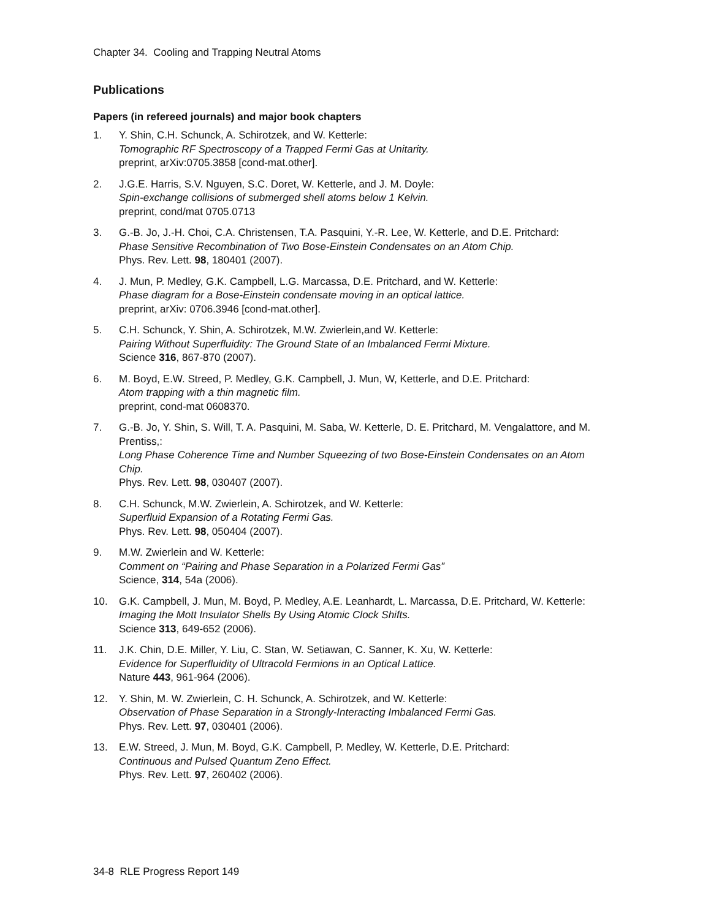Chapter 34. Cooling and Trapping Neutral Atoms
Publications
Papers (in refereed journals) and major book chapters
1. Y. Shin, C.H. Schunck, A. Schirotzek, and W. Ketterle:
Tomographic RF Spectroscopy of a Trapped Fermi Gas at Unitarity.
preprint, arXiv:0705.3858 [cond-mat.other].
2. J.G.E. Harris, S.V. Nguyen, S.C. Doret, W. Ketterle, and J. M. Doyle:
Spin-exchange collisions of submerged shell atoms below 1 Kelvin.
preprint, cond/mat 0705.0713
3. G.-B. Jo, J.-H. Choi, C.A. Christensen, T.A. Pasquini, Y.-R. Lee, W. Ketterle, and D.E. Pritchard:
Phase Sensitive Recombination of Two Bose-Einstein Condensates on an Atom Chip.
Phys. Rev. Lett. 98, 180401 (2007).
4. J. Mun, P. Medley, G.K. Campbell, L.G. Marcassa, D.E. Pritchard, and W. Ketterle:
Phase diagram for a Bose-Einstein condensate moving in an optical lattice.
preprint, arXiv: 0706.3946 [cond-mat.other].
5. C.H. Schunck, Y. Shin, A. Schirotzek, M.W. Zwierlein,and W. Ketterle:
Pairing Without Superfluidity: The Ground State of an Imbalanced Fermi Mixture.
Science 316, 867-870 (2007).
6. M. Boyd, E.W. Streed, P. Medley, G.K. Campbell, J. Mun, W, Ketterle, and D.E. Pritchard:
Atom trapping with a thin magnetic film.
preprint, cond-mat 0608370.
7. G.-B. Jo, Y. Shin, S. Will, T. A. Pasquini, M. Saba, W. Ketterle, D. E. Pritchard, M. Vengalattore, and M. Prentiss,:
Long Phase Coherence Time and Number Squeezing of two Bose-Einstein Condensates on an Atom Chip.
Phys. Rev. Lett. 98, 030407 (2007).
8. C.H. Schunck, M.W. Zwierlein, A. Schirotzek, and W. Ketterle:
Superfluid Expansion of a Rotating Fermi Gas.
Phys. Rev. Lett. 98, 050404 (2007).
9. M.W. Zwierlein and W. Ketterle:
Comment on “Pairing and Phase Separation in a Polarized Fermi Gas”
Science, 314, 54a (2006).
10. G.K. Campbell, J. Mun, M. Boyd, P. Medley, A.E. Leanhardt, L. Marcassa, D.E. Pritchard, W. Ketterle:
Imaging the Mott Insulator Shells By Using Atomic Clock Shifts.
Science 313, 649-652 (2006).
11. J.K. Chin, D.E. Miller, Y. Liu, C. Stan, W. Setiawan, C. Sanner, K. Xu, W. Ketterle:
Evidence for Superfluidity of Ultracold Fermions in an Optical Lattice.
Nature 443, 961-964 (2006).
12. Y. Shin, M. W. Zwierlein, C. H. Schunck, A. Schirotzek, and W. Ketterle:
Observation of Phase Separation in a Strongly-Interacting Imbalanced Fermi Gas.
Phys. Rev. Lett. 97, 030401 (2006).
13. E.W. Streed, J. Mun, M. Boyd, G.K. Campbell, P. Medley, W. Ketterle, D.E. Pritchard:
Continuous and Pulsed Quantum Zeno Effect.
Phys. Rev. Lett. 97, 260402 (2006).
34-8 RLE Progress Report 149